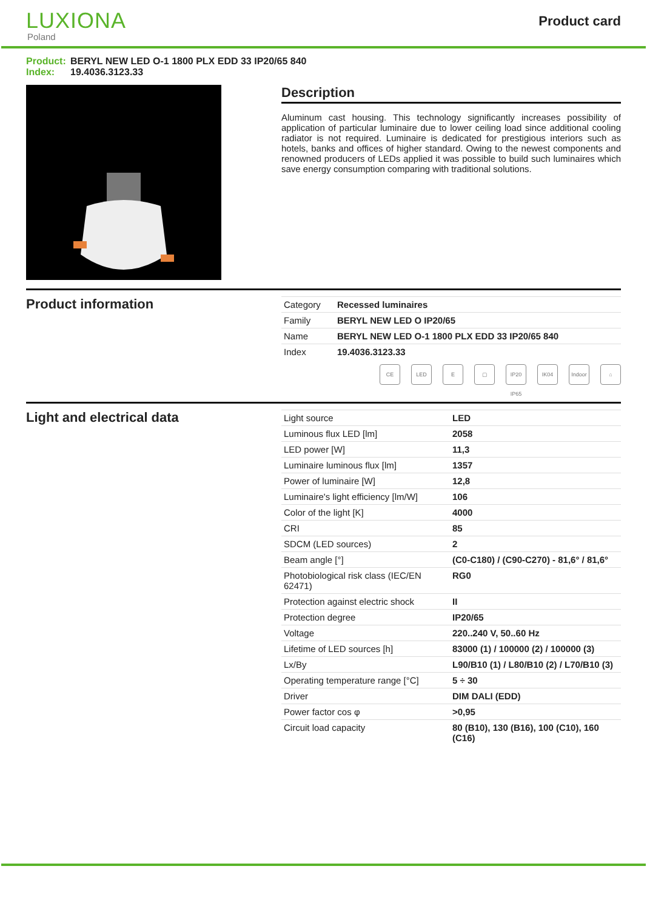LUXIONA
Poland
Product card
Product: BERYL NEW LED O-1 1800 PLX EDD 33 IP20/65 840
Index: 19.4036.3123.33
Description
Aluminum cast housing. This technology significantly increases possibility of application of particular luminaire due to lower ceiling load since additional cooling radiator is not required. Luminaire is dedicated for prestigious interiors such as hotels, banks and offices of higher standard. Owing to the newest components and renowned producers of LEDs applied it was possible to build such luminaires which save energy consumption comparing with traditional solutions.
Product information
| Category | Recessed luminaires |
| Family | BERYL NEW LED O IP20/65 |
| Name | BERYL NEW LED O-1 1800 PLX EDD 33 IP20/65 840 |
| Index | 19.4036.3123.33 |
CE LED E ▢ IP20 IP65
IK04 Indoor
⌂
Light and electrical data
| Light source | LED |
| Luminous flux LED [lm] | 2058 |
| LED power [W] | 11,3 |
| Luminaire luminous flux [lm] | 1357 |
| Power of luminaire [W] | 12,8 |
| Luminaire's light efficiency [lm/W] | 106 |
| Color of the light [K] | 4000 |
| CRI | 85 |
| SDCM (LED sources) | 2 |
| Beam angle [°] | (C0-C180) / (C90-C270) - 81,6° / 81,6° |
| Photobiological risk class (IEC/EN 62471) | RG0 |
| Protection against electric shock | II |
| Protection degree | IP20/65 |
| Voltage | 220..240 V, 50..60 Hz |
| Lifetime of LED sources [h] | 83000 (1) / 100000 (2) / 100000 (3) |
| Lx/By | L90/B10 (1) / L80/B10 (2) / L70/B10 (3) |
| Operating temperature range [°C] | 5 ÷ 30 |
| Driver | DIM DALI (EDD) |
| Power factor cos φ | >0,95 |
| Circuit load capacity | 80 (B10), 130 (B16), 100 (C10), 160 (C16) |